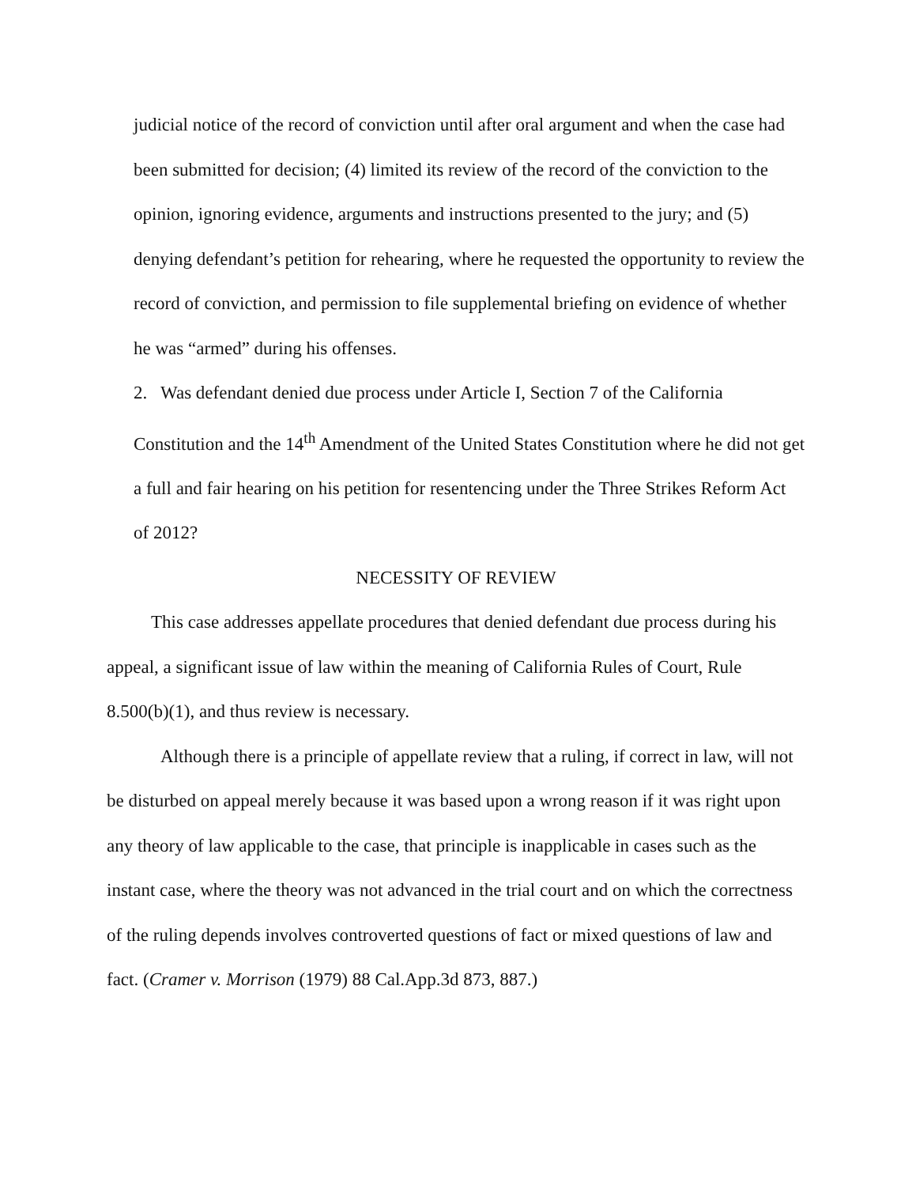judicial notice of the record of conviction until after oral argument and when the case had been submitted for decision; (4) limited its review of the record of the conviction to the opinion, ignoring evidence, arguments and instructions presented to the jury; and (5) denying defendant’s petition for rehearing, where he requested the opportunity to review the record of conviction, and permission to file supplemental briefing on evidence of whether he was “armed” during his offenses.
2. Was defendant denied due process under Article I, Section 7 of the California Constitution and the 14<sup>th</sup> Amendment of the United States Constitution where he did not get a full and fair hearing on his petition for resentencing under the Three Strikes Reform Act of 2012?
NECESSITY OF REVIEW
This case addresses appellate procedures that denied defendant due process during his appeal, a significant issue of law within the meaning of California Rules of Court, Rule 8.500(b)(1), and thus review is necessary.
Although there is a principle of appellate review that a ruling, if correct in law, will not be disturbed on appeal merely because it was based upon a wrong reason if it was right upon any theory of law applicable to the case, that principle is inapplicable in cases such as the instant case, where the theory was not advanced in the trial court and on which the correctness of the ruling depends involves controverted questions of fact or mixed questions of law and fact. (Cramer v. Morrison (1979) 88 Cal.App.3d 873, 887.)